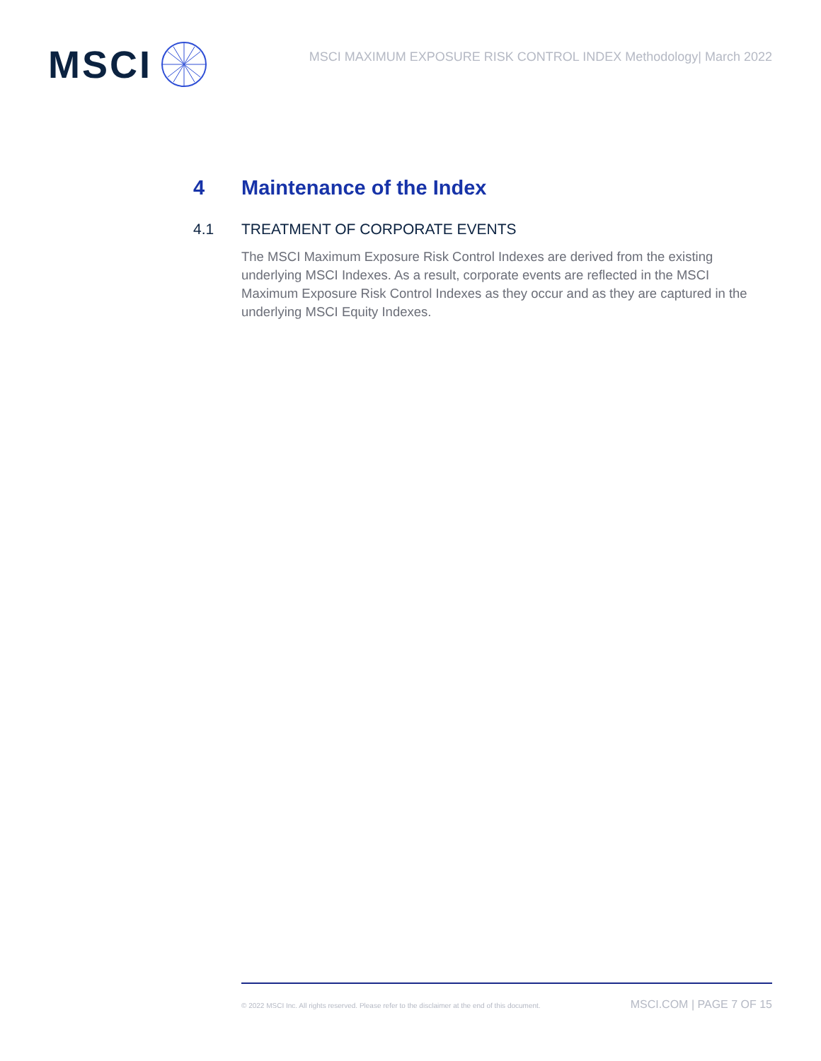MSCI
MSCI MAXIMUM EXPOSURE RISK CONTROL INDEX Methodology| March 2022
4 Maintenance of the Index
4.1 TREATMENT OF CORPORATE EVENTS
The MSCI Maximum Exposure Risk Control Indexes are derived from the existing underlying MSCI Indexes. As a result, corporate events are reflected in the MSCI Maximum Exposure Risk Control Indexes as they occur and as they are captured in the underlying MSCI Equity Indexes.
© 2022 MSCI Inc. All rights reserved. Please refer to the disclaimer at the end of this document. MSCI.COM | PAGE 7 OF 15